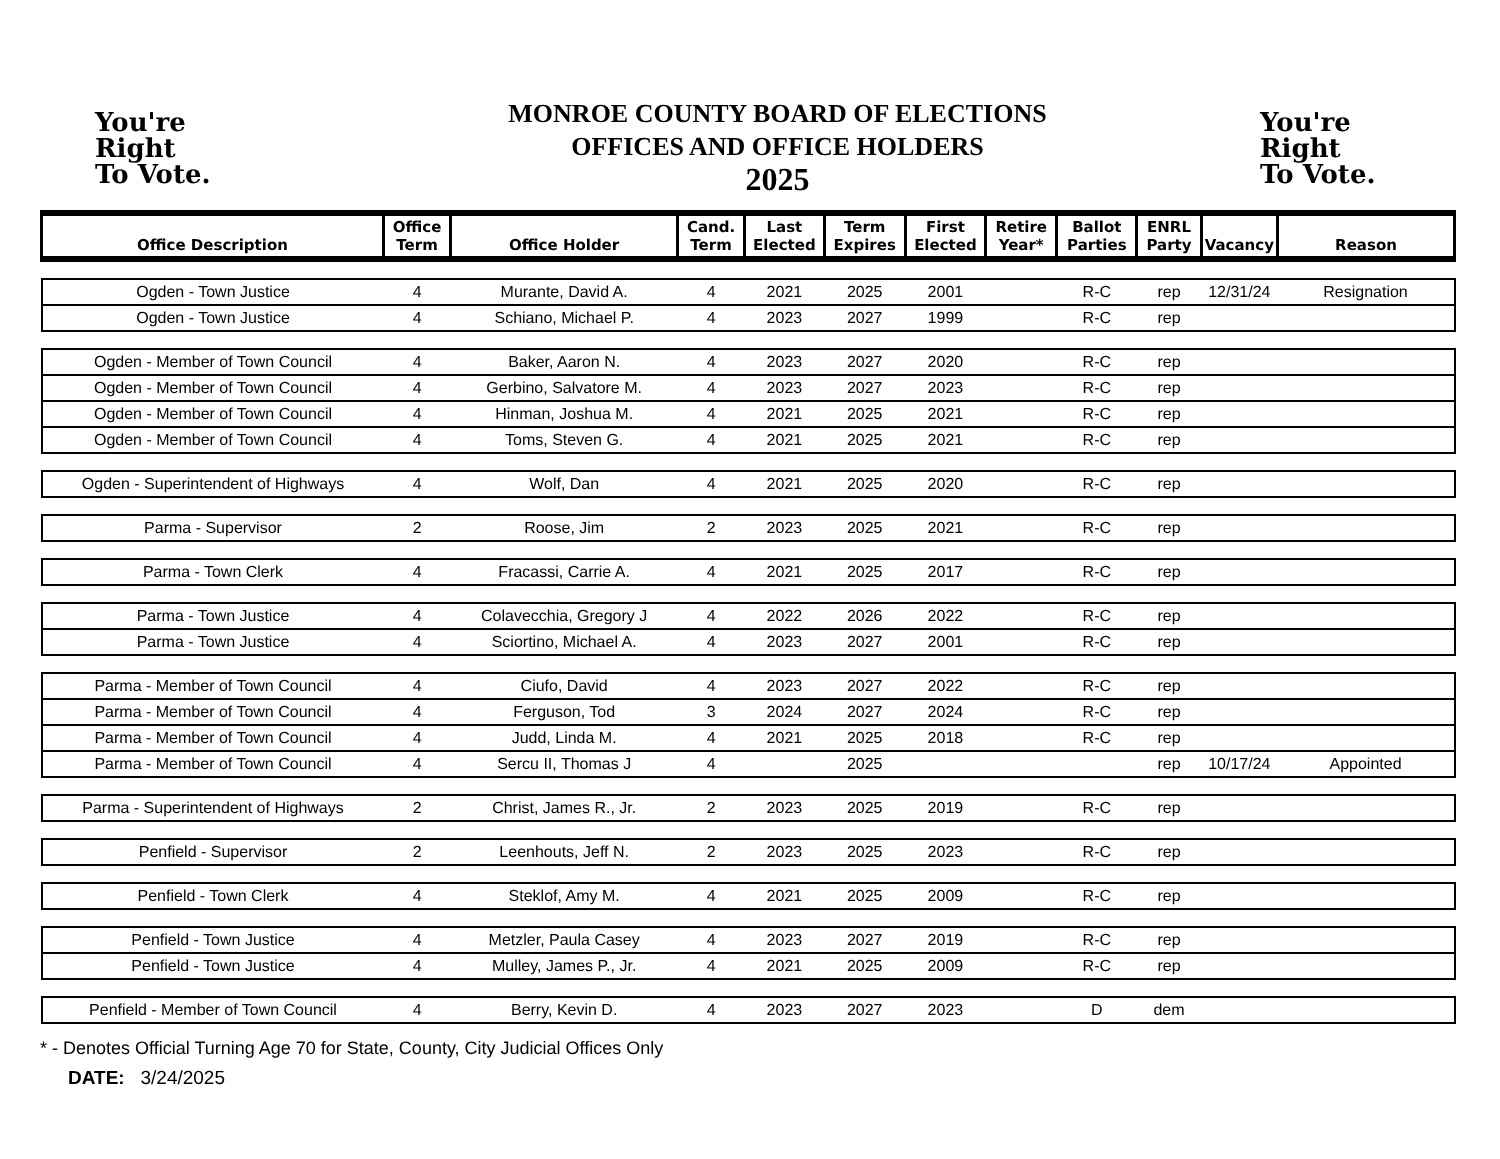You're
Right
To Vote.
MONROE COUNTY BOARD OF ELECTIONS
OFFICES AND OFFICE HOLDERS
2025
You're
Right
To Vote.
| Office Description | Office Term | Office Holder | Cand. Term | Last Elected | Term Expires | First Elected | Retire Year* | Ballot Parties | ENRL Party | Vacancy | Reason |
| --- | --- | --- | --- | --- | --- | --- | --- | --- | --- | --- | --- |
| Ogden - Town Justice | 4 | Murante, David A. | 4 | 2021 | 2025 | 2001 | | R-C | rep | 12/31/24 | Resignation |
| Ogden - Town Justice | 4 | Schiano, Michael P. | 4 | 2023 | 2027 | 1999 | | R-C | rep | | |
| Ogden - Member of Town Council | 4 | Baker, Aaron N. | 4 | 2023 | 2027 | 2020 | | R-C | rep | | |
| Ogden - Member of Town Council | 4 | Gerbino, Salvatore M. | 4 | 2023 | 2027 | 2023 | | R-C | rep | | |
| Ogden - Member of Town Council | 4 | Hinman, Joshua M. | 4 | 2021 | 2025 | 2021 | | R-C | rep | | |
| Ogden - Member of Town Council | 4 | Toms, Steven G. | 4 | 2021 | 2025 | 2021 | | R-C | rep | | |
| Ogden - Superintendent of Highways | 4 | Wolf, Dan | 4 | 2021 | 2025 | 2020 | | R-C | rep | | |
| Parma - Supervisor | 2 | Roose, Jim | 2 | 2023 | 2025 | 2021 | | R-C | rep | | |
| Parma - Town Clerk | 4 | Fracassi, Carrie A. | 4 | 2021 | 2025 | 2017 | | R-C | rep | | |
| Parma - Town Justice | 4 | Colavecchia, Gregory J | 4 | 2022 | 2026 | 2022 | | R-C | rep | | |
| Parma - Town Justice | 4 | Sciortino, Michael A. | 4 | 2023 | 2027 | 2001 | | R-C | rep | | |
| Parma - Member of Town Council | 4 | Ciufo, David | 4 | 2023 | 2027 | 2022 | | R-C | rep | | |
| Parma - Member of Town Council | 4 | Ferguson, Tod | 3 | 2024 | 2027 | 2024 | | R-C | rep | | |
| Parma - Member of Town Council | 4 | Judd, Linda M. | 4 | 2021 | 2025 | 2018 | | R-C | rep | | |
| Parma - Member of Town Council | 4 | Sercu II, Thomas J | 4 | | 2025 | | | | rep | 10/17/24 | Appointed |
| Parma - Superintendent of Highways | 2 | Christ, James R., Jr. | 2 | 2023 | 2025 | 2019 | | R-C | rep | | |
| Penfield - Supervisor | 2 | Leenhouts, Jeff N. | 2 | 2023 | 2025 | 2023 | | R-C | rep | | |
| Penfield - Town Clerk | 4 | Steklof, Amy M. | 4 | 2021 | 2025 | 2009 | | R-C | rep | | |
| Penfield - Town Justice | 4 | Metzler, Paula Casey | 4 | 2023 | 2027 | 2019 | | R-C | rep | | |
| Penfield - Town Justice | 4 | Mulley, James P., Jr. | 4 | 2021 | 2025 | 2009 | | R-C | rep | | |
| Penfield - Member of Town Council | 4 | Berry, Kevin D. | 4 | 2023 | 2027 | 2023 | | D | dem | | |
* - Denotes Official Turning Age 70 for State, County, City Judicial Offices Only
DATE: 3/24/2025